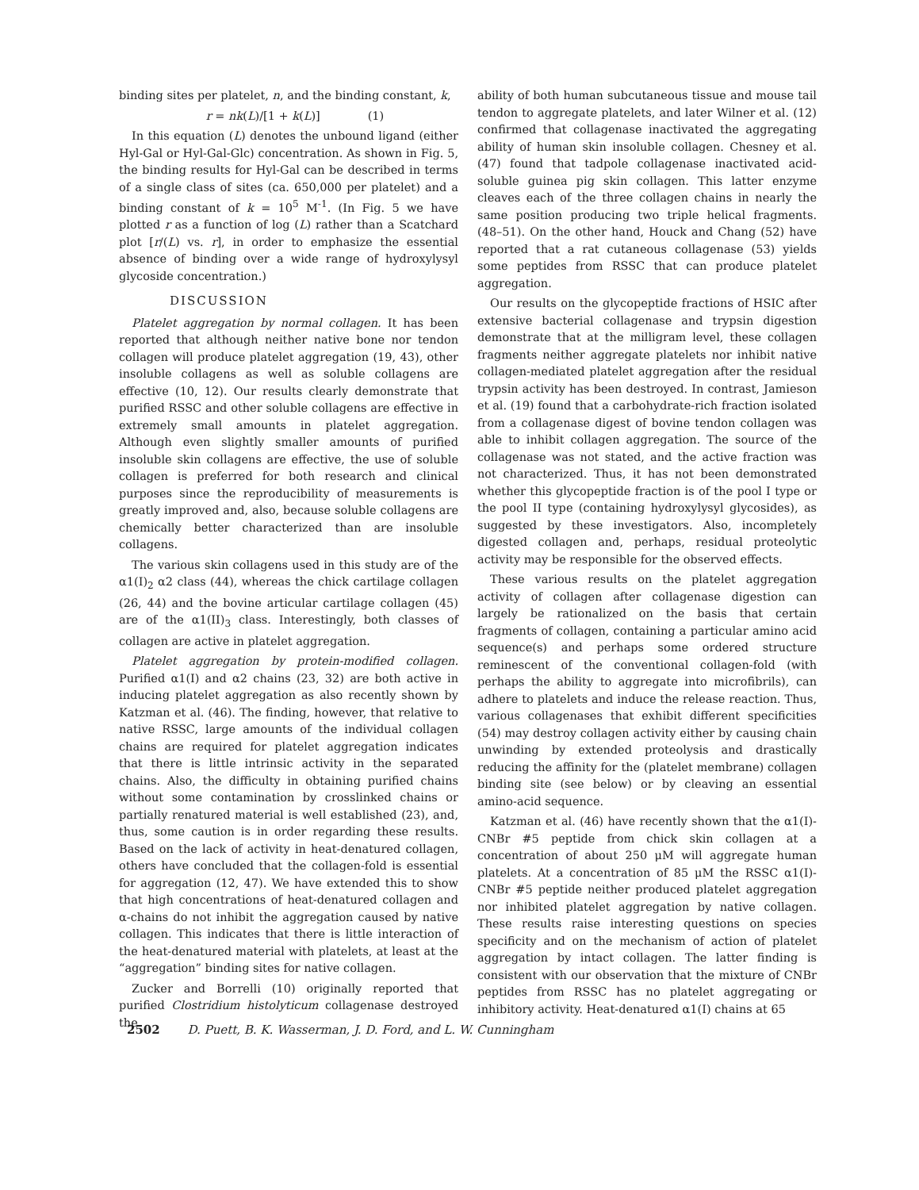binding sites per platelet, n, and the binding constant, k,
r = nk(L)/[1 + k(L)] (1)
In this equation (L) denotes the unbound ligand (either Hyl-Gal or Hyl-Gal-Glc) concentration. As shown in Fig. 5, the binding results for Hyl-Gal can be described in terms of a single class of sites (ca. 650,000 per platelet) and a binding constant of k = 10<sup>5</sup> M<sup>-1</sup>. (In Fig. 5 we have plotted r as a function of log (L) rather than a Scatchard plot [r/(L) vs. r], in order to emphasize the essential absence of binding over a wide range of hydroxylysyl glycoside concentration.)
DISCUSSION
Platelet aggregation by normal collagen. It has been reported that although neither native bone nor tendon collagen will produce platelet aggregation (19, 43), other insoluble collagens as well as soluble collagens are effective (10, 12). Our results clearly demonstrate that purified RSSC and other soluble collagens are effective in extremely small amounts in platelet aggregation. Although even slightly smaller amounts of purified insoluble skin collagens are effective, the use of soluble collagen is preferred for both research and clinical purposes since the reproducibility of measurements is greatly improved and, also, because soluble collagens are chemically better characterized than are insoluble collagens.
The various skin collagens used in this study are of the α1(I)<sub>2</sub> α2 class (44), whereas the chick cartilage collagen (26, 44) and the bovine articular cartilage collagen (45) are of the α1(II)<sub>3</sub> class. Interestingly, both classes of collagen are active in platelet aggregation.
Platelet aggregation by protein-modified collagen. Purified α1(I) and α2 chains (23, 32) are both active in inducing platelet aggregation as also recently shown by Katzman et al. (46). The finding, however, that relative to native RSSC, large amounts of the individual collagen chains are required for platelet aggregation indicates that there is little intrinsic activity in the separated chains. Also, the difficulty in obtaining purified chains without some contamination by crosslinked chains or partially renatured material is well established (23), and, thus, some caution is in order regarding these results. Based on the lack of activity in heat-denatured collagen, others have concluded that the collagen-fold is essential for aggregation (12, 47). We have extended this to show that high concentrations of heat-denatured collagen and α-chains do not inhibit the aggregation caused by native collagen. This indicates that there is little interaction of the heat-denatured material with platelets, at least at the “aggregation” binding sites for native collagen.
Zucker and Borrelli (10) originally reported that purified Clostridium histolyticum collagenase destroyed the
ability of both human subcutaneous tissue and mouse tail tendon to aggregate platelets, and later Wilner et al. (12) confirmed that collagenase inactivated the aggregating ability of human skin insoluble collagen. Chesney et al. (47) found that tadpole collagenase inactivated acid-soluble guinea pig skin collagen. This latter enzyme cleaves each of the three collagen chains in nearly the same position producing two triple helical fragments. (48–51). On the other hand, Houck and Chang (52) have reported that a rat cutaneous collagenase (53) yields some peptides from RSSC that can produce platelet aggregation.
Our results on the glycopeptide fractions of HSIC after extensive bacterial collagenase and trypsin digestion demonstrate that at the milligram level, these collagen fragments neither aggregate platelets nor inhibit native collagen-mediated platelet aggregation after the residual trypsin activity has been destroyed. In contrast, Jamieson et al. (19) found that a carbohydrate-rich fraction isolated from a collagenase digest of bovine tendon collagen was able to inhibit collagen aggregation. The source of the collagenase was not stated, and the active fraction was not characterized. Thus, it has not been demonstrated whether this glycopeptide fraction is of the pool I type or the pool II type (containing hydroxylysyl glycosides), as suggested by these investigators. Also, incompletely digested collagen and, perhaps, residual proteolytic activity may be responsible for the observed effects.
These various results on the platelet aggregation activity of collagen after collagenase digestion can largely be rationalized on the basis that certain fragments of collagen, containing a particular amino acid sequence(s) and perhaps some ordered structure reminescent of the conventional collagen-fold (with perhaps the ability to aggregate into microfibrils), can adhere to platelets and induce the release reaction. Thus, various collagenases that exhibit different specificities (54) may destroy collagen activity either by causing chain unwinding by extended proteolysis and drastically reducing the affinity for the (platelet membrane) collagen binding site (see below) or by cleaving an essential amino-acid sequence.
Katzman et al. (46) have recently shown that the α1(I)-CNBr #5 peptide from chick skin collagen at a concentration of about 250 μM will aggregate human platelets. At a concentration of 85 μM the RSSC α1(I)-CNBr #5 peptide neither produced platelet aggregation nor inhibited platelet aggregation by native collagen. These results raise interesting questions on species specificity and on the mechanism of action of platelet aggregation by intact collagen. The latter finding is consistent with our observation that the mixture of CNBr peptides from RSSC has no platelet aggregating or inhibitory activity. Heat-denatured α1(I) chains at 65
2502 D. Puett, B. K. Wasserman, J. D. Ford, and L. W. Cunningham